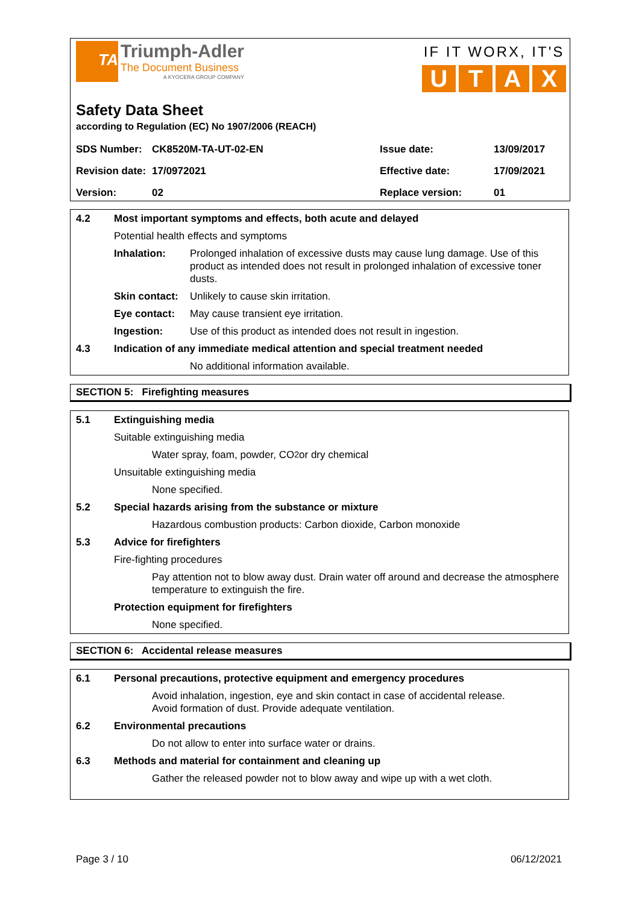TA
Triumph-Adler
The Document Business
A KYOCERA GROUP COMPANY
IF IT WORX, IT'S
UTAX
Safety Data Sheet
according to Regulation (EC) No 1907/2006 (REACH)
| SDS Number: | CK8520M-TA-UT-02-EN | Issue date: | 13/09/2017 |
| Revision date: | 17/0972021 | Effective date: | 17/09/2021 |
| Version: | 02 | Replace version: | 01 |
4.2 Most important symptoms and effects, both acute and delayed
Potential health effects and symptoms
Inhalation: Prolonged inhalation of excessive dusts may cause lung damage. Use of this product as intended does not result in prolonged inhalation of excessive toner dusts.
Skin contact: Unlikely to cause skin irritation.
Eye contact: May cause transient eye irritation.
Ingestion: Use of this product as intended does not result in ingestion.
4.3 Indication of any immediate medical attention and special treatment needed
No additional information available.
SECTION 5: Firefighting measures
5.1 Extinguishing media
Suitable extinguishing media
Water spray, foam, powder, CO<sub>2</sub> or dry chemical
Unsuitable extinguishing media
None specified.
5.2 Special hazards arising from the substance or mixture
Hazardous combustion products: Carbon dioxide, Carbon monoxide
5.3 Advice for firefighters
Fire-fighting procedures
Pay attention not to blow away dust. Drain water off around and decrease the atmosphere temperature to extinguish the fire.
Protection equipment for firefighters
None specified.
SECTION 6: Accidental release measures
6.1 Personal precautions, protective equipment and emergency procedures
Avoid inhalation, ingestion, eye and skin contact in case of accidental release.
Avoid formation of dust. Provide adequate ventilation.
6.2 Environmental precautions
Do not allow to enter into surface water or drains.
6.3 Methods and material for containment and cleaning up
Gather the released powder not to blow away and wipe up with a wet cloth.
Page 3 / 10 06/12/2021